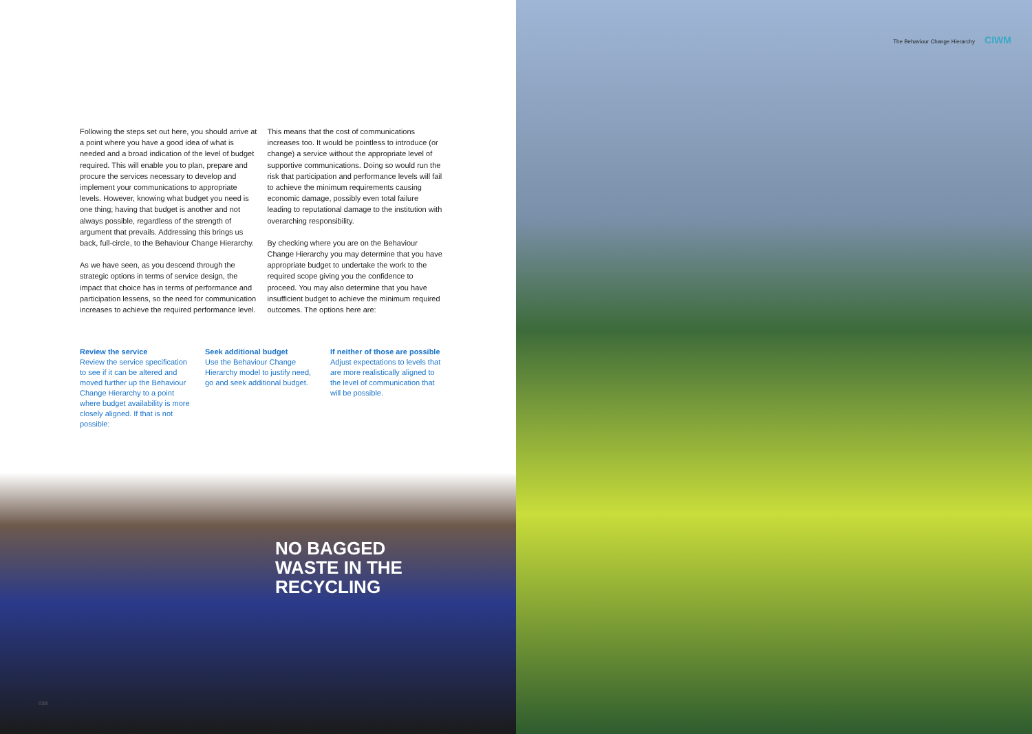NO BAGGED
WASTE IN THE
RECYCLING
Following the steps set out here, you should arrive at a point where you have a good idea of what is needed and a broad indication of the level of budget required. This will enable you to plan, prepare and procure the services necessary to develop and implement your communications to appropriate levels. However, knowing what budget you need is one thing; having that budget is another and not always possible, regardless of the strength of argument that prevails. Addressing this brings us back, full-circle, to the Behaviour Change Hierarchy.
As we have seen, as you descend through the strategic options in terms of service design, the impact that choice has in terms of performance and participation lessens, so the need for communication increases to achieve the required performance level.
This means that the cost of communications increases too. It would be pointless to introduce (or change) a service without the appropriate level of supportive communications. Doing so would run the risk that participation and performance levels will fail to achieve the minimum requirements causing economic damage, possibly even total failure leading to reputational damage to the institution with overarching responsibility.
By checking where you are on the Behaviour Change Hierarchy you may determine that you have appropriate budget to undertake the work to the required scope giving you the confidence to proceed. You may also determine that you have insufficient budget to achieve the minimum required outcomes. The options here are:
Review the service
Review the service specification to see if it can be altered and moved further up the Behaviour Change Hierarchy to a point where budget availability is more closely aligned. If that is not possible:
Seek additional budget
Use the Behaviour Change Hierarchy model to justify need, go and seek additional budget.
If neither of those are possible
Adjust expectations to levels that are more realistically aligned to the level of communication that will be possible.
034
The Behaviour Change Hierarchy CIWM